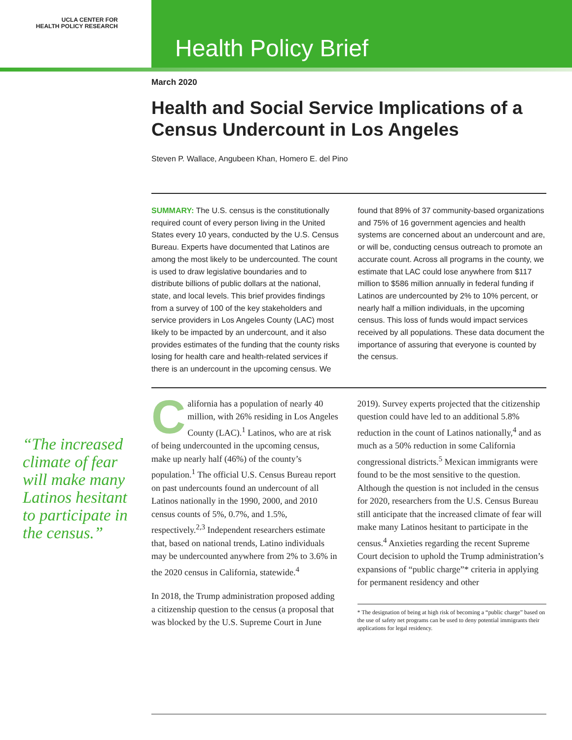UCLA CENTER FOR
HEALTH POLICY RESEARCH
Health Policy Brief
March 2020
Health and Social Service Implications of a Census Undercount in Los Angeles
Steven P. Wallace, Angubeen Khan, Homero E. del Pino
SUMMARY: The U.S. census is the constitutionally required count of every person living in the United States every 10 years, conducted by the U.S. Census Bureau. Experts have documented that Latinos are among the most likely to be undercounted. The count is used to draw legislative boundaries and to distribute billions of public dollars at the national, state, and local levels. This brief provides findings from a survey of 100 of the key stakeholders and service providers in Los Angeles County (LAC) most likely to be impacted by an undercount, and it also provides estimates of the funding that the county risks losing for health care and health-related services if there is an undercount in the upcoming census. We found that 89% of 37 community-based organizations and 75% of 16 government agencies and health systems are concerned about an undercount and are, or will be, conducting census outreach to promote an accurate count. Across all programs in the county, we estimate that LAC could lose anywhere from $117 million to $586 million annually in federal funding if Latinos are undercounted by 2% to 10% percent, or nearly half a million individuals, in the upcoming census. This loss of funds would impact services received by all populations. These data document the importance of assuring that everyone is counted by the census.
California has a population of nearly 40 million, with 26% residing in Los Angeles County (LAC).<sup>1</sup> Latinos, who are at risk of being undercounted in the upcoming census, make up nearly half (46%) of the county’s population.<sup>1</sup> The official U.S. Census Bureau report on past undercounts found an undercount of all Latinos nationally in the 1990, 2000, and 2010 census counts of 5%, 0.7%, and 1.5%, respectively.<sup>2,3</sup> Independent researchers estimate that, based on national trends, Latino individuals may be undercounted anywhere from 2% to 3.6% in the 2020 census in California, statewide.<sup>4</sup>
In 2018, the Trump administration proposed adding a citizenship question to the census (a proposal that was blocked by the U.S. Supreme Court in June 2019). Survey experts projected that the citizenship question could have led to an additional 5.8% reduction in the count of Latinos nationally,<sup>4</sup> and as much as a 50% reduction in some California congressional districts.<sup>5</sup> Mexican immigrants were found to be the most sensitive to the question. Although the question is not included in the census for 2020, researchers from the U.S. Census Bureau still anticipate that the increased climate of fear will make many Latinos hesitant to participate in the census.<sup>4</sup> Anxieties regarding the recent Supreme Court decision to uphold the Trump administration’s expansions of “public charge”* criteria in applying for permanent residency and other
* The designation of being at high risk of becoming a “public charge” based on the use of safety net programs can be used to deny potential immigrants their applications for legal residency.
“The increased climate of fear will make many Latinos hesitant to participate in the census.”